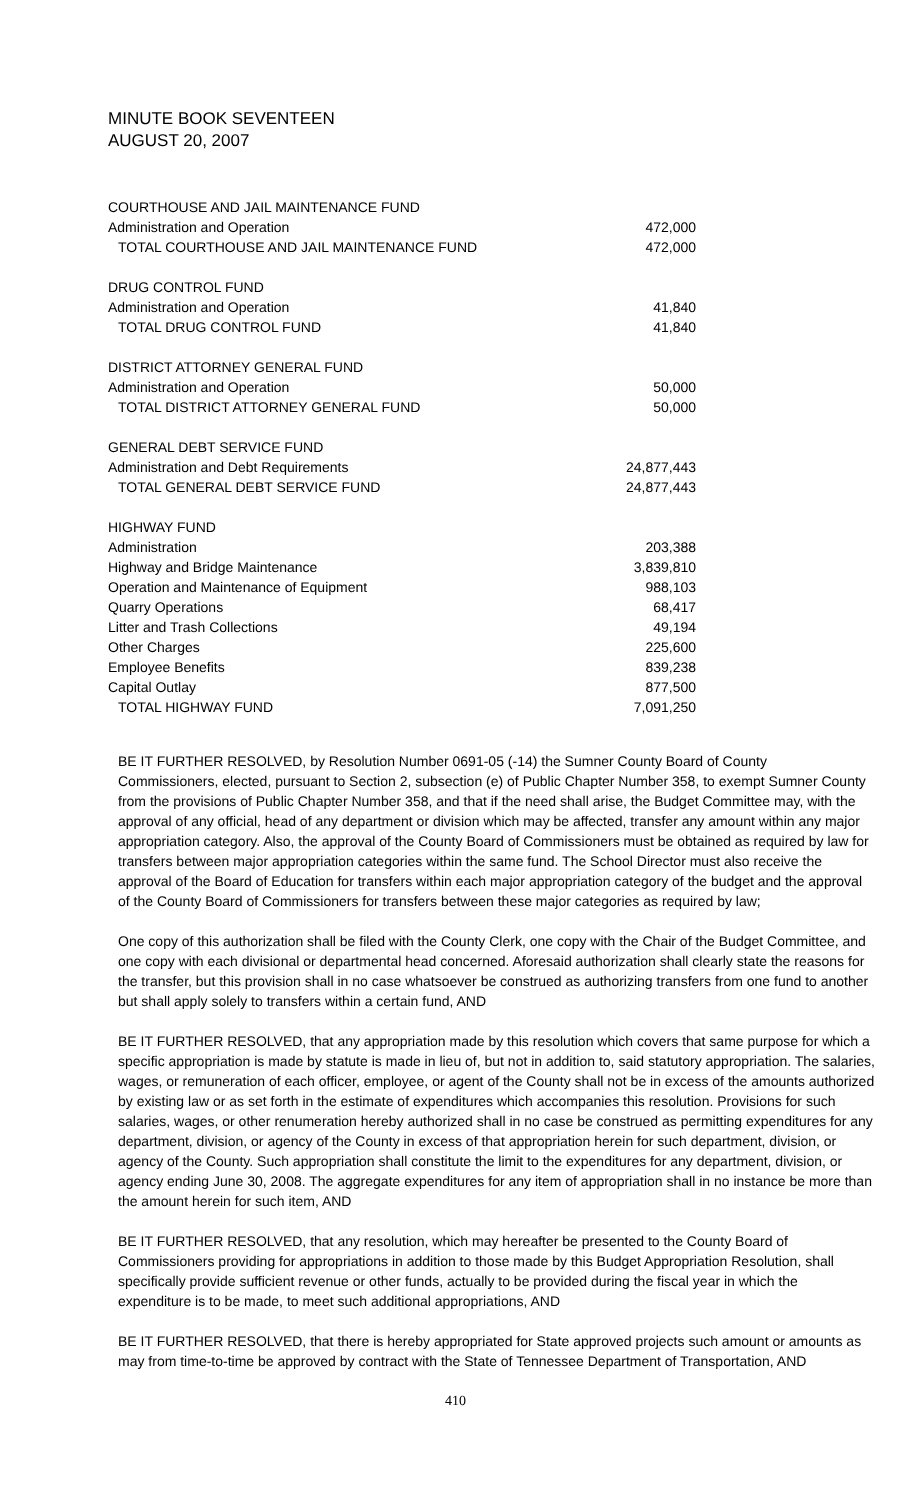MINUTE BOOK SEVENTEEN
AUGUST 20, 2007
| COURTHOUSE AND JAIL MAINTENANCE FUND | |
| Administration and Operation | 472,000 |
| TOTAL COURTHOUSE AND JAIL MAINTENANCE FUND | 472,000 |
| DRUG CONTROL FUND | |
| Administration and Operation | 41,840 |
| TOTAL DRUG CONTROL FUND | 41,840 |
| DISTRICT ATTORNEY GENERAL FUND | |
| Administration and Operation | 50,000 |
| TOTAL DISTRICT ATTORNEY GENERAL FUND | 50,000 |
| GENERAL DEBT SERVICE FUND | |
| Administration and Debt Requirements | 24,877,443 |
| TOTAL GENERAL DEBT SERVICE FUND | 24,877,443 |
| HIGHWAY FUND | |
| Administration | 203,388 |
| Highway and Bridge Maintenance | 3,839,810 |
| Operation and Maintenance of Equipment | 988,103 |
| Quarry Operations | 68,417 |
| Litter and Trash Collections | 49,194 |
| Other Charges | 225,600 |
| Employee Benefits | 839,238 |
| Capital Outlay | 877,500 |
| TOTAL HIGHWAY FUND | 7,091,250 |
BE IT FURTHER RESOLVED, by Resolution Number 0691-05 (-14) the Sumner County Board of County Commissioners, elected, pursuant to Section 2, subsection (e) of Public Chapter Number 358, to exempt Sumner County from the provisions of Public Chapter Number 358, and that if the need shall arise, the Budget Committee may, with the approval of any official, head of any department or division which may be affected, transfer any amount within any major appropriation category. Also, the approval of the County Board of Commissioners must be obtained as required by law for transfers between major appropriation categories within the same fund. The School Director must also receive the approval of the Board of Education for transfers within each major appropriation category of the budget and the approval of the County Board of Commissioners for transfers between these major categories as required by law;
One copy of this authorization shall be filed with the County Clerk, one copy with the Chair of the Budget Committee, and one copy with each divisional or departmental head concerned. Aforesaid authorization shall clearly state the reasons for the transfer, but this provision shall in no case whatsoever be construed as authorizing transfers from one fund to another but shall apply solely to transfers within a certain fund, AND
BE IT FURTHER RESOLVED, that any appropriation made by this resolution which covers that same purpose for which a specific appropriation is made by statute is made in lieu of, but not in addition to, said statutory appropriation. The salaries, wages, or remuneration of each officer, employee, or agent of the County shall not be in excess of the amounts authorized by existing law or as set forth in the estimate of expenditures which accompanies this resolution. Provisions for such salaries, wages, or other renumeration hereby authorized shall in no case be construed as permitting expenditures for any department, division, or agency of the County in excess of that appropriation herein for such department, division, or agency of the County. Such appropriation shall constitute the limit to the expenditures for any department, division, or agency ending June 30, 2008. The aggregate expenditures for any item of appropriation shall in no instance be more than the amount herein for such item, AND
BE IT FURTHER RESOLVED, that any resolution, which may hereafter be presented to the County Board of Commissioners providing for appropriations in addition to those made by this Budget Appropriation Resolution, shall specifically provide sufficient revenue or other funds, actually to be provided during the fiscal year in which the expenditure is to be made, to meet such additional appropriations, AND
BE IT FURTHER RESOLVED, that there is hereby appropriated for State approved projects such amount or amounts as may from time-to-time be approved by contract with the State of Tennessee Department of Transportation, AND
410